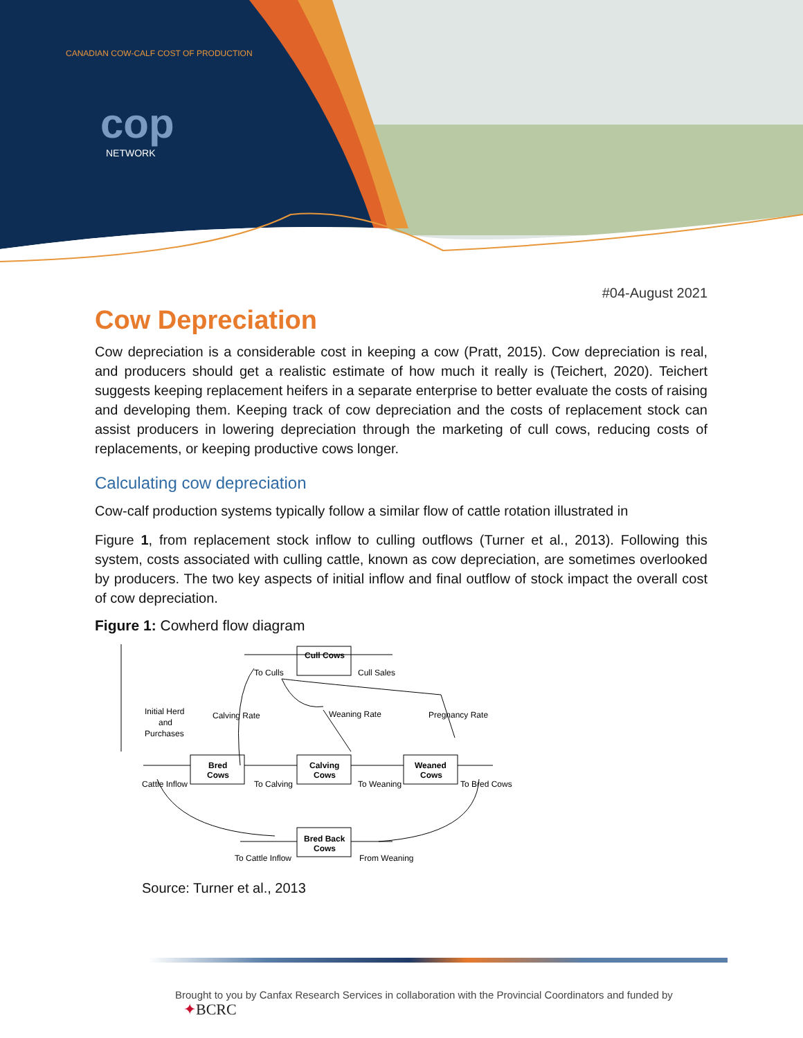CANADIAN COW-CALF COST OF PRODUCTION
cop
NETWORK
#04-August 2021
Cow Depreciation
Cow depreciation is a considerable cost in keeping a cow (Pratt, 2015). Cow depreciation is real, and producers should get a realistic estimate of how much it really is (Teichert, 2020). Teichert suggests keeping replacement heifers in a separate enterprise to better evaluate the costs of raising and developing them. Keeping track of cow depreciation and the costs of replacement stock can assist producers in lowering depreciation through the marketing of cull cows, reducing costs of replacements, or keeping productive cows longer.
Calculating cow depreciation
Cow-calf production systems typically follow a similar flow of cattle rotation illustrated in
Figure 1, from replacement stock inflow to culling outflows (Turner et al., 2013). Following this system, costs associated with culling cattle, known as cow depreciation, are sometimes overlooked by producers. The two key aspects of initial inflow and final outflow of stock impact the overall cost of cow depreciation.
Figure 1: Cowherd flow diagram
Cull Cows
Bred
Cows
Calving
Cows
Weaned
Cows
Bred Back
Cows
To Culls
Cull Sales
Initial Herd
and
Purchases
Calving Rate
Weaning Rate
Pregnancy Rate
Cattle Inflow
To Calving
To Weaning
To Bred Cows
To Cattle Inflow
From Weaning
Source: Turner et al., 2013
Brought to you by Canfax Research Services in collaboration with the Provincial Coordinators and funded by ✦BCRC